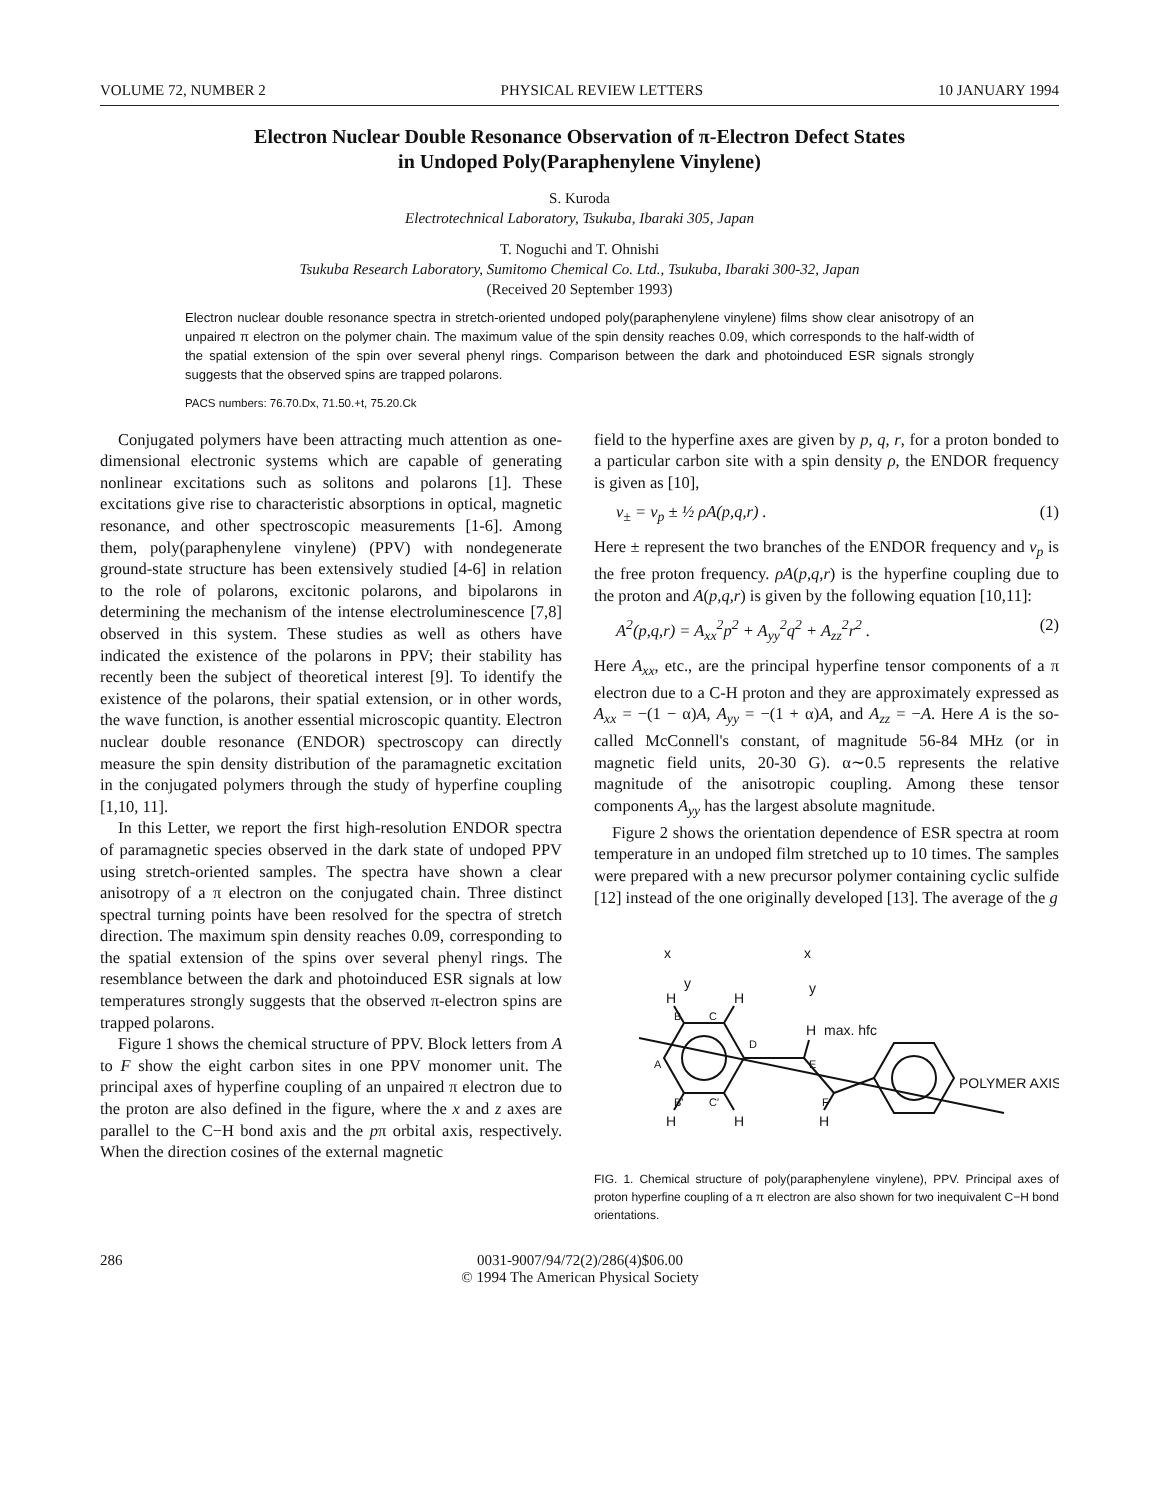VOLUME 72, NUMBER 2 PHYSICAL REVIEW LETTERS 10 JANUARY 1994
Electron Nuclear Double Resonance Observation of π-Electron Defect States
in Undoped Poly(Paraphenylene Vinylene)
S. Kuroda
Electrotechnical Laboratory, Tsukuba, Ibaraki 305, Japan
T. Noguchi and T. Ohnishi
Tsukuba Research Laboratory, Sumitomo Chemical Co. Ltd., Tsukuba, Ibaraki 300-32, Japan
(Received 20 September 1993)
Electron nuclear double resonance spectra in stretch-oriented undoped poly(paraphenylene vinylene) films show clear anisotropy of an unpaired π electron on the polymer chain. The maximum value of the spin density reaches 0.09, which corresponds to the half-width of the spatial extension of the spin over several phenyl rings. Comparison between the dark and photoinduced ESR signals strongly suggests that the observed spins are trapped polarons.
PACS numbers: 76.70.Dx, 71.50.+t, 75.20.Ck
Conjugated polymers have been attracting much attention as one-dimensional electronic systems which are capable of generating nonlinear excitations such as solitons and polarons [1]. These excitations give rise to characteristic absorptions in optical, magnetic resonance, and other spectroscopic measurements [1-6]. Among them, poly(paraphenylene vinylene) (PPV) with nondegenerate ground-state structure has been extensively studied [4-6] in relation to the role of polarons, excitonic polarons, and bipolarons in determining the mechanism of the intense electroluminescence [7,8] observed in this system. These studies as well as others have indicated the existence of the polarons in PPV; their stability has recently been the subject of theoretical interest [9]. To identify the existence of the polarons, their spatial extension, or in other words, the wave function, is another essential microscopic quantity. Electron nuclear double resonance (ENDOR) spectroscopy can directly measure the spin density distribution of the paramagnetic excitation in the conjugated polymers through the study of hyperfine coupling [1,10, 11].
In this Letter, we report the first high-resolution ENDOR spectra of paramagnetic species observed in the dark state of undoped PPV using stretch-oriented samples. The spectra have shown a clear anisotropy of a π electron on the conjugated chain. Three distinct spectral turning points have been resolved for the spectra of stretch direction. The maximum spin density reaches 0.09, corresponding to the spatial extension of the spins over several phenyl rings. The resemblance between the dark and photoinduced ESR signals at low temperatures strongly suggests that the observed π-electron spins are trapped polarons.
Figure 1 shows the chemical structure of PPV. Block letters from A to F show the eight carbon sites in one PPV monomer unit. The principal axes of hyperfine coupling of an unpaired π electron due to the proton are also defined in the figure, where the x and z axes are parallel to the C−H bond axis and the pπ orbital axis, respectively. When the direction cosines of the external magnetic
field to the hyperfine axes are given by p, q, r, for a proton bonded to a particular carbon site with a spin density ρ, the ENDOR frequency is given as [10],
ν<sub>±</sub> = ν<sub>p</sub> ± ½ ρA(p,q,r) . (1)
Here ± represent the two branches of the ENDOR frequency and ν<sub>p</sub> is the free proton frequency. ρA(p,q,r) is the hyperfine coupling due to the proton and A(p,q,r) is given by the following equation [10,11]:
A<sup>2</sup>(p,q,r) = A<sub>xx</sub><sup>2</sup>p<sup>2</sup> + A<sub>yy</sub><sup>2</sup>q<sup>2</sup> + A<sub>zz</sub><sup>2</sup>r<sup>2</sup> . (2)
Here A<sub>xx</sub>, etc., are the principal hyperfine tensor components of a π electron due to a C-H proton and they are approximately expressed as A<sub>xx</sub> = −(1 − α)A, A<sub>yy</sub> = −(1 + α)A, and A<sub>zz</sub> = −A. Here A is the so-called McConnell's constant, of magnitude 56-84 MHz (or in magnetic field units, 20-30 G). α∼0.5 represents the relative magnitude of the anisotropic coupling. Among these tensor components A<sub>yy</sub> has the largest absolute magnitude.
Figure 2 shows the orientation dependence of ESR spectra at room temperature in an undoped film stretched up to 10 times. The samples were prepared with a new precursor polymer containing cyclic sulfide [12] instead of the one originally developed [13]. The average of the g
x
y
x
y
H
H
H
max. hfc
H
H
H
B
C
A
D
E
F
B′
C′
POLYMER AXIS
FIG. 1. Chemical structure of poly(paraphenylene vinylene), PPV. Principal axes of proton hyperfine coupling of a π electron are also shown for two inequivalent C−H bond orientations.
286 0031-9007/94/72(2)/286(4)$06.00
© 1994 The American Physical Society